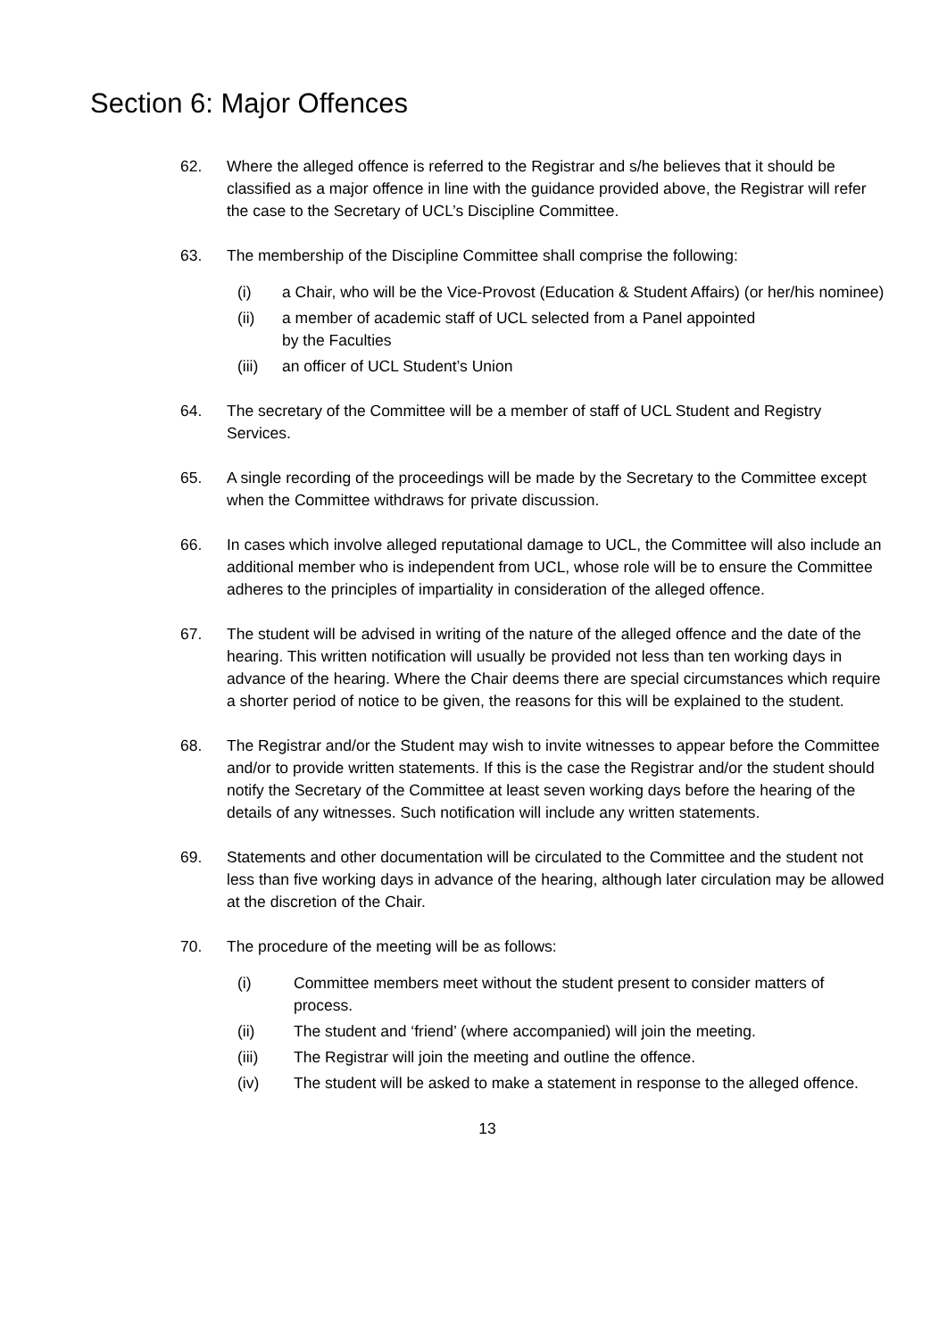Section 6: Major Offences
62. Where the alleged offence is referred to the Registrar and s/he believes that it should be classified as a major offence in line with the guidance provided above, the Registrar will refer the case to the Secretary of UCL’s Discipline Committee.
63. The membership of the Discipline Committee shall comprise the following:
(i) a Chair, who will be the Vice-Provost (Education & Student Affairs) (or her/his nominee)
(ii) a member of academic staff of UCL selected from a Panel appointed
by the Faculties
(iii)
an officer of UCL Student’s Union
64. The secretary of the Committee will be a member of staff of UCL Student and Registry Services.
65. A single recording of the proceedings will be made by the Secretary to the Committee except when the Committee withdraws for private discussion.
66. In cases which involve alleged reputational damage to UCL, the Committee will also include an additional member who is independent from UCL, whose role will be to ensure the Committee adheres to the principles of impartiality in consideration of the alleged offence.
67. The student will be advised in writing of the nature of the alleged offence and the date of the hearing. This written notification will usually be provided not less than ten working days in advance of the hearing. Where the Chair deems there are special circumstances which require a shorter period of notice to be given, the reasons for this will be explained to the student.
68. The Registrar and/or the Student may wish to invite witnesses to appear before the Committee and/or to provide written statements. If this is the case the Registrar and/or the student should notify the Secretary of the Committee at least seven working days before the hearing of the details of any witnesses. Such notification will include any written statements.
69. Statements and other documentation will be circulated to the Committee and the student not less than five working days in advance of the hearing, although later circulation may be allowed at the discretion of the Chair.
70. The procedure of the meeting will be as follows:
(i) Committee members meet without the student present to consider matters of process.
(ii) The student and ‘friend’ (where accompanied) will join the meeting.
(iii) The Registrar will join the meeting and outline the offence.
(iv) The student will be asked to make a statement in response to the alleged offence.
13